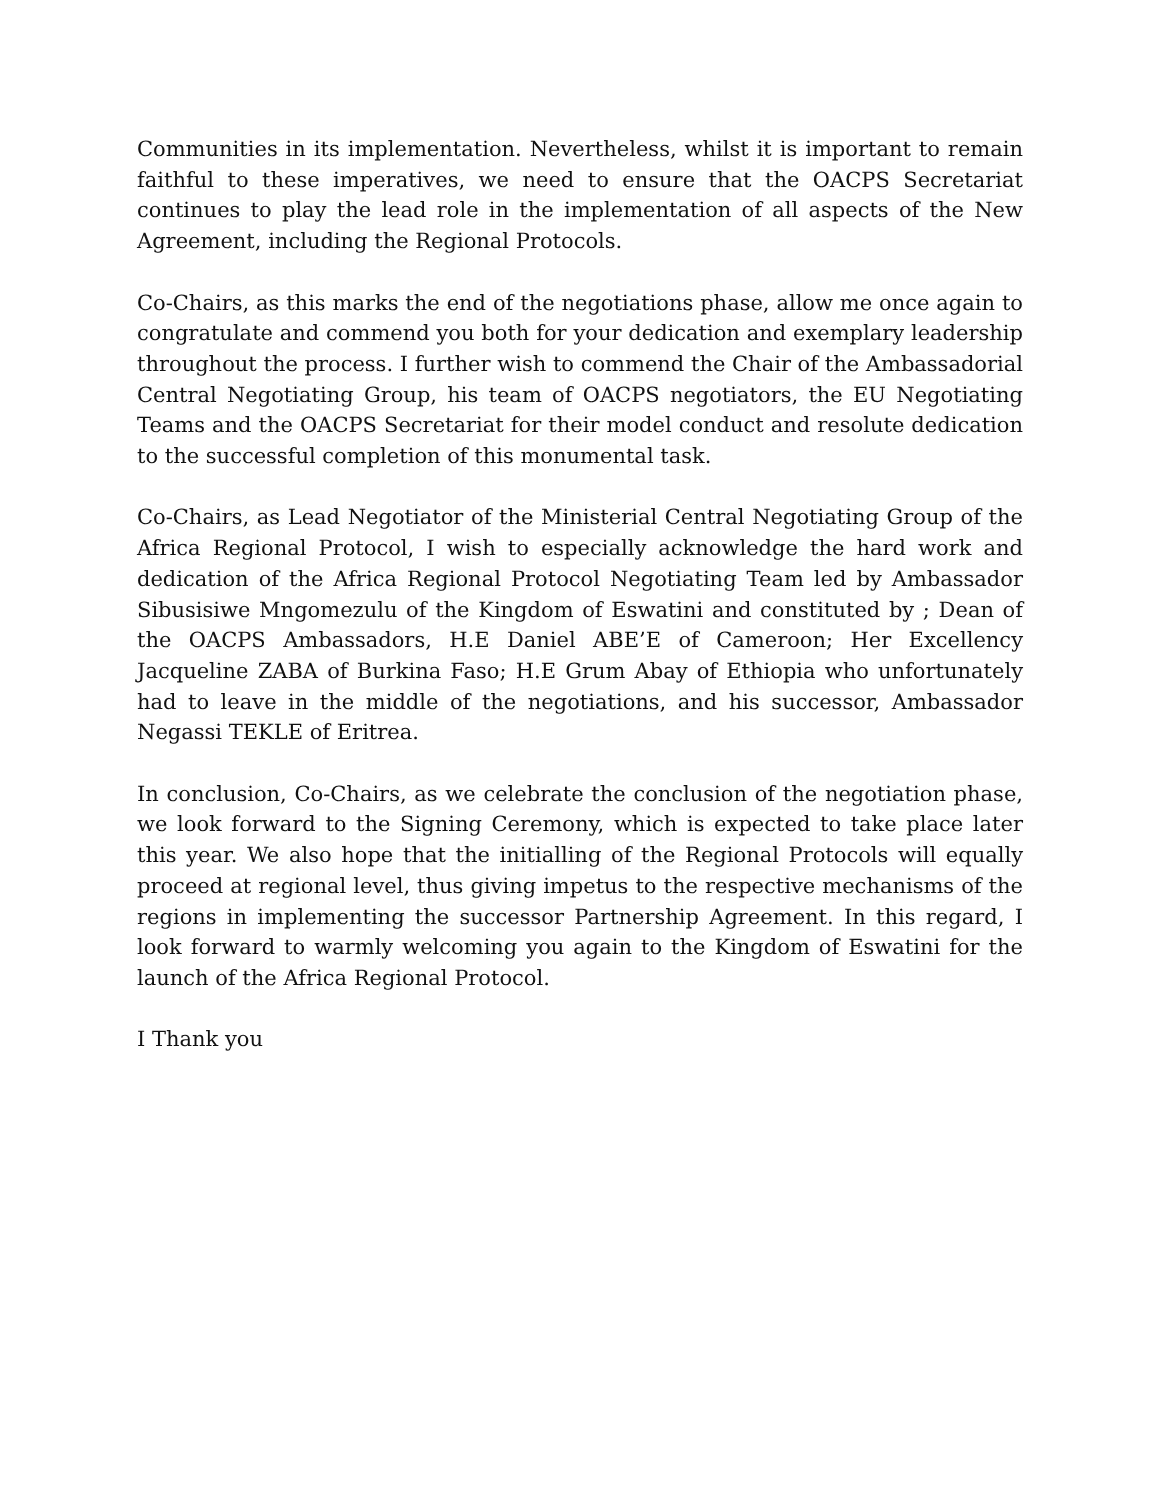Communities in its implementation. Nevertheless, whilst it is important to remain faithful to these imperatives, we need to ensure that the OACPS Secretariat continues to play the lead role in the implementation of all aspects of the New Agreement, including the Regional Protocols.
Co-Chairs, as this marks the end of the negotiations phase, allow me once again to congratulate and commend you both for your dedication and exemplary leadership throughout the process. I further wish to commend the Chair of the Ambassadorial Central Negotiating Group, his team of OACPS negotiators, the EU Negotiating Teams and the OACPS Secretariat for their model conduct and resolute dedication to the successful completion of this monumental task.
Co-Chairs, as Lead Negotiator of the Ministerial Central Negotiating Group of the Africa Regional Protocol, I wish to especially acknowledge the hard work and dedication of the Africa Regional Protocol Negotiating Team led by Ambassador Sibusisiwe Mngomezulu of the Kingdom of Eswatini and constituted by ; Dean of the OACPS Ambassadors, H.E Daniel ABE’E of Cameroon; Her Excellency Jacqueline ZABA of Burkina Faso; H.E Grum Abay of Ethiopia who unfortunately had to leave in the middle of the negotiations, and his successor, Ambassador Negassi TEKLE of Eritrea.
In conclusion, Co-Chairs, as we celebrate the conclusion of the negotiation phase, we look forward to the Signing Ceremony, which is expected to take place later this year. We also hope that the initialling of the Regional Protocols will equally proceed at regional level, thus giving impetus to the respective mechanisms of the regions in implementing the successor Partnership Agreement. In this regard, I look forward to warmly welcoming you again to the Kingdom of Eswatini for the launch of the Africa Regional Protocol.
I Thank you